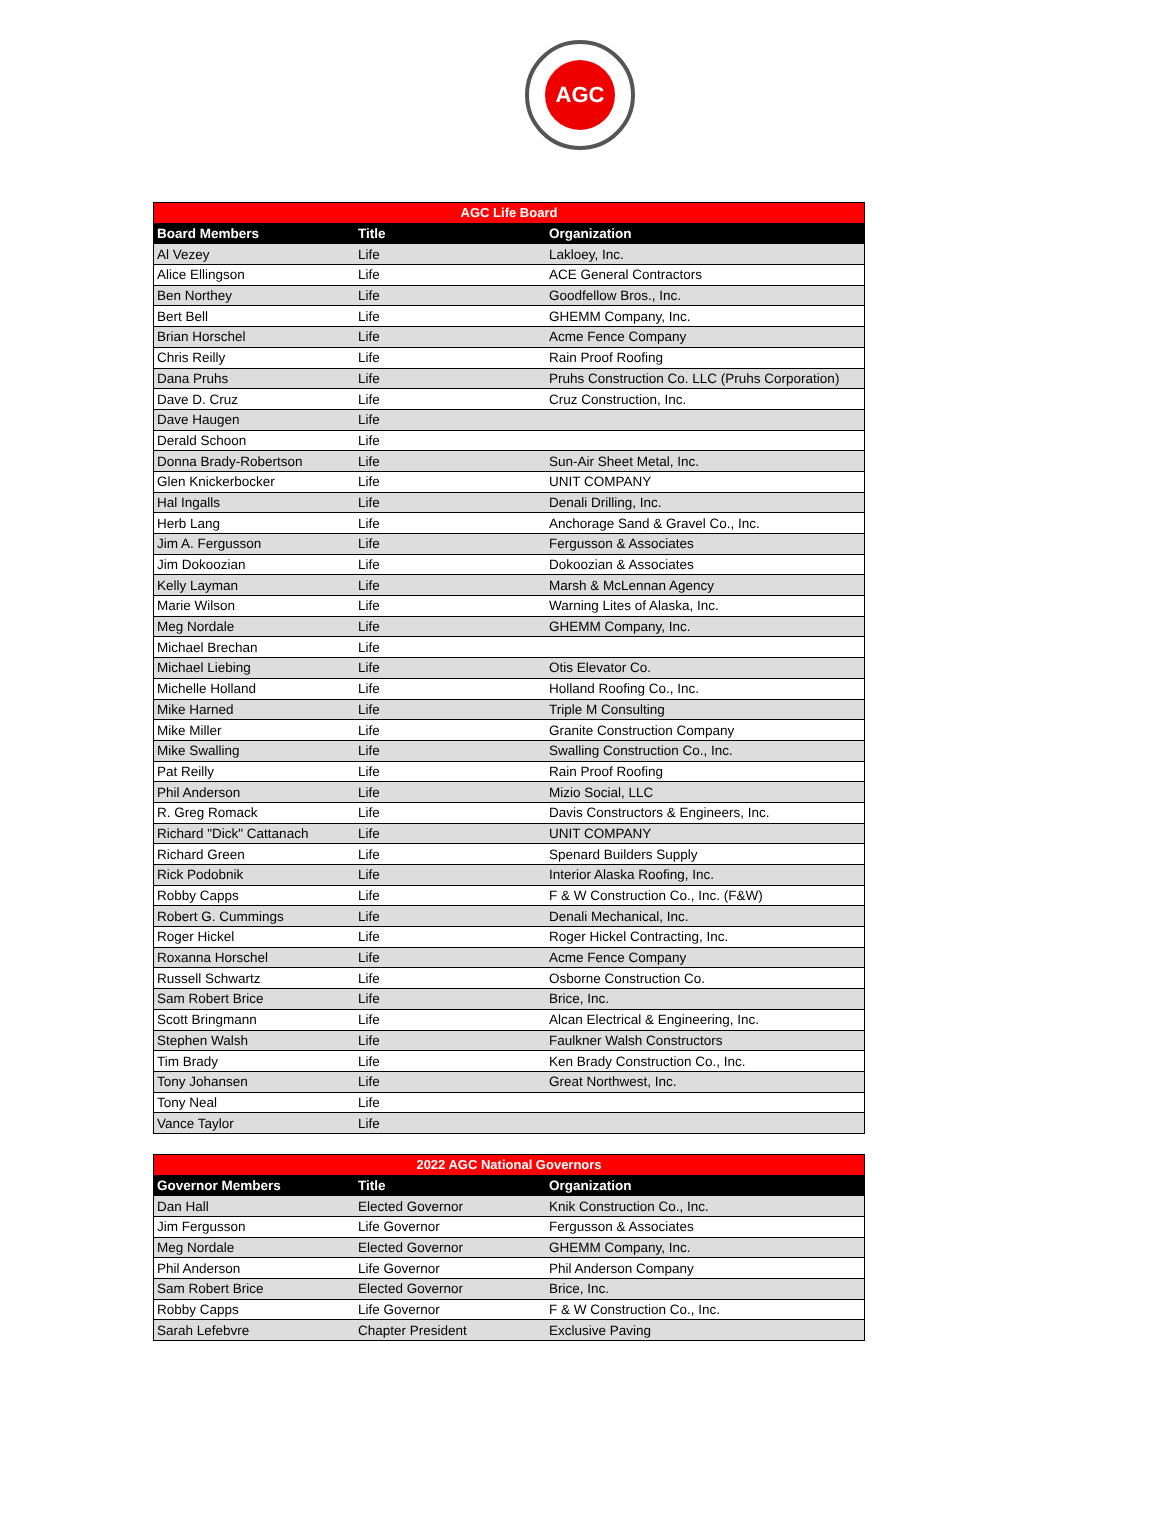AGC
| AGC Life Board | | |
| --- | --- | --- |
| Board Members | Title | Organization |
| Al Vezey | Life | Lakloey, Inc. |
| Alice Ellingson | Life | ACE General Contractors |
| Ben Northey | Life | Goodfellow Bros., Inc. |
| Bert Bell | Life | GHEMM Company, Inc. |
| Brian Horschel | Life | Acme Fence Company |
| Chris Reilly | Life | Rain Proof Roofing |
| Dana Pruhs | Life | Pruhs Construction Co. LLC (Pruhs Corporation) |
| Dave D. Cruz | Life | Cruz Construction, Inc. |
| Dave Haugen | Life | |
| Derald Schoon | Life | |
| Donna Brady-Robertson | Life | Sun-Air Sheet Metal, Inc. |
| Glen Knickerbocker | Life | UNIT COMPANY |
| Hal Ingalls | Life | Denali Drilling, Inc. |
| Herb Lang | Life | Anchorage Sand & Gravel Co., Inc. |
| Jim A. Fergusson | Life | Fergusson & Associates |
| Jim Dokoozian | Life | Dokoozian & Associates |
| Kelly Layman | Life | Marsh & McLennan Agency |
| Marie Wilson | Life | Warning Lites of Alaska, Inc. |
| Meg Nordale | Life | GHEMM Company, Inc. |
| Michael Brechan | Life | |
| Michael Liebing | Life | Otis Elevator Co. |
| Michelle Holland | Life | Holland Roofing Co., Inc. |
| Mike Harned | Life | Triple M Consulting |
| Mike Miller | Life | Granite Construction Company |
| Mike Swalling | Life | Swalling Construction Co., Inc. |
| Pat Reilly | Life | Rain Proof Roofing |
| Phil Anderson | Life | Mizio Social, LLC |
| R. Greg Romack | Life | Davis Constructors & Engineers, Inc. |
| Richard "Dick" Cattanach | Life | UNIT COMPANY |
| Richard Green | Life | Spenard Builders Supply |
| Rick Podobnik | Life | Interior Alaska Roofing, Inc. |
| Robby Capps | Life | F & W Construction Co., Inc. (F&W) |
| Robert G. Cummings | Life | Denali Mechanical, Inc. |
| Roger Hickel | Life | Roger Hickel Contracting, Inc. |
| Roxanna Horschel | Life | Acme Fence Company |
| Russell Schwartz | Life | Osborne Construction Co. |
| Sam Robert Brice | Life | Brice, Inc. |
| Scott Bringmann | Life | Alcan Electrical & Engineering, Inc. |
| Stephen Walsh | Life | Faulkner Walsh Constructors |
| Tim Brady | Life | Ken Brady Construction Co., Inc. |
| Tony Johansen | Life | Great Northwest, Inc. |
| Tony Neal | Life | |
| Vance Taylor | Life | |
| 2022 AGC National Governors | | |
| --- | --- | --- |
| Governor Members | Title | Organization |
| Dan Hall | Elected Governor | Knik Construction Co., Inc. |
| Jim Fergusson | Life Governor | Fergusson & Associates |
| Meg Nordale | Elected Governor | GHEMM Company, Inc. |
| Phil Anderson | Life Governor | Phil Anderson Company |
| Sam Robert Brice | Elected Governor | Brice, Inc. |
| Robby Capps | Life Governor | F & W Construction Co., Inc. |
| Sarah Lefebvre | Chapter President | Exclusive Paving |